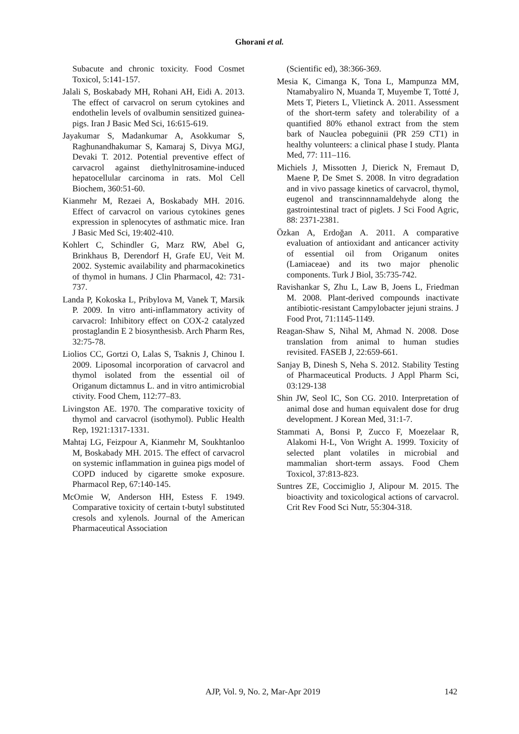Ghorani et al.
Subacute and chronic toxicity. Food Cosmet Toxicol, 5:141-157.
Jalali S, Boskabady MH, Rohani AH, Eidi A. 2013. The effect of carvacrol on serum cytokines and endothelin levels of ovalbumin sensitized guinea-pigs. Iran J Basic Med Sci, 16:615-619.
Jayakumar S, Madankumar A, Asokkumar S, Raghunandhakumar S, Kamaraj S, Divya MGJ, Devaki T. 2012. Potential preventive effect of carvacrol against diethylnitrosamine-induced hepatocellular carcinoma in rats. Mol Cell Biochem, 360:51-60.
Kianmehr M, Rezaei A, Boskabady MH. 2016. Effect of carvacrol on various cytokines genes expression in splenocytes of asthmatic mice. Iran J Basic Med Sci, 19:402-410.
Kohlert C, Schindler G, Marz RW, Abel G, Brinkhaus B, Derendorf H, Grafe EU, Veit M. 2002. Systemic availability and pharmacokinetics of thymol in humans. J Clin Pharmacol, 42: 731-737.
Landa P, Kokoska L, Pribylova M, Vanek T, Marsik P. 2009. In vitro anti-inflammatory activity of carvacrol: Inhibitory effect on COX-2 catalyzed prostaglandin E 2 biosynthesisb. Arch Pharm Res, 32:75-78.
Liolios CC, Gortzi O, Lalas S, Tsaknis J, Chinou I. 2009. Liposomal incorporation of carvacrol and thymol isolated from the essential oil of Origanum dictamnus L. and in vitro antimicrobial ctivity. Food Chem, 112:77–83.
Livingston AE. 1970. The comparative toxicity of thymol and carvacrol (isothymol). Public Health Rep, 1921:1317-1331.
Mahtaj LG, Feizpour A, Kianmehr M, Soukhtanloo M, Boskabady MH. 2015. The effect of carvacrol on systemic inflammation in guinea pigs model of COPD induced by cigarette smoke exposure. Pharmacol Rep, 67:140-145.
McOmie W, Anderson HH, Estess F. 1949. Comparative toxicity of certain t-butyl substituted cresols and xylenols. Journal of the American Pharmaceutical Association
(Scientific ed), 38:366-369.
Mesia K, Cimanga K, Tona L, Mampunza MM, Ntamabyaliro N, Muanda T, Muyembe T, Totté J, Mets T, Pieters L, Vlietinck A. 2011. Assessment of the short-term safety and tolerability of a quantified 80% ethanol extract from the stem bark of Nauclea pobeguinii (PR 259 CT1) in healthy volunteers: a clinical phase I study. Planta Med, 77: 111–116.
Michiels J, Missotten J, Dierick N, Fremaut D, Maene P, De Smet S. 2008. In vitro degradation and in vivo passage kinetics of carvacrol, thymol, eugenol and transcinnnamaldehyde along the gastrointestinal tract of piglets. J Sci Food Agric, 88: 2371-2381.
Özkan A, Erdoğan A. 2011. A comparative evaluation of antioxidant and anticancer activity of essential oil from Origanum onites (Lamiaceae) and its two major phenolic components. Turk J Biol, 35:735-742.
Ravishankar S, Zhu L, Law B, Joens L, Friedman M. 2008. Plant-derived compounds inactivate antibiotic-resistant Campylobacter jejuni strains. J Food Prot, 71:1145-1149.
Reagan-Shaw S, Nihal M, Ahmad N. 2008. Dose translation from animal to human studies revisited. FASEB J, 22:659-661.
Sanjay B, Dinesh S, Neha S. 2012. Stability Testing of Pharmaceutical Products. J Appl Pharm Sci, 03:129-138
Shin JW, Seol IC, Son CG. 2010. Interpretation of animal dose and human equivalent dose for drug development. J Korean Med, 31:1-7.
Stammati A, Bonsi P, Zucco F, Moezelaar R, Alakomi H-L, Von Wright A. 1999. Toxicity of selected plant volatiles in microbial and mammalian short-term assays. Food Chem Toxicol, 37:813-823.
Suntres ZE, Coccimiglio J, Alipour M. 2015. The bioactivity and toxicological actions of carvacrol. Crit Rev Food Sci Nutr, 55:304-318.
AJP, Vol. 9, No. 2, Mar-Apr 2019 142